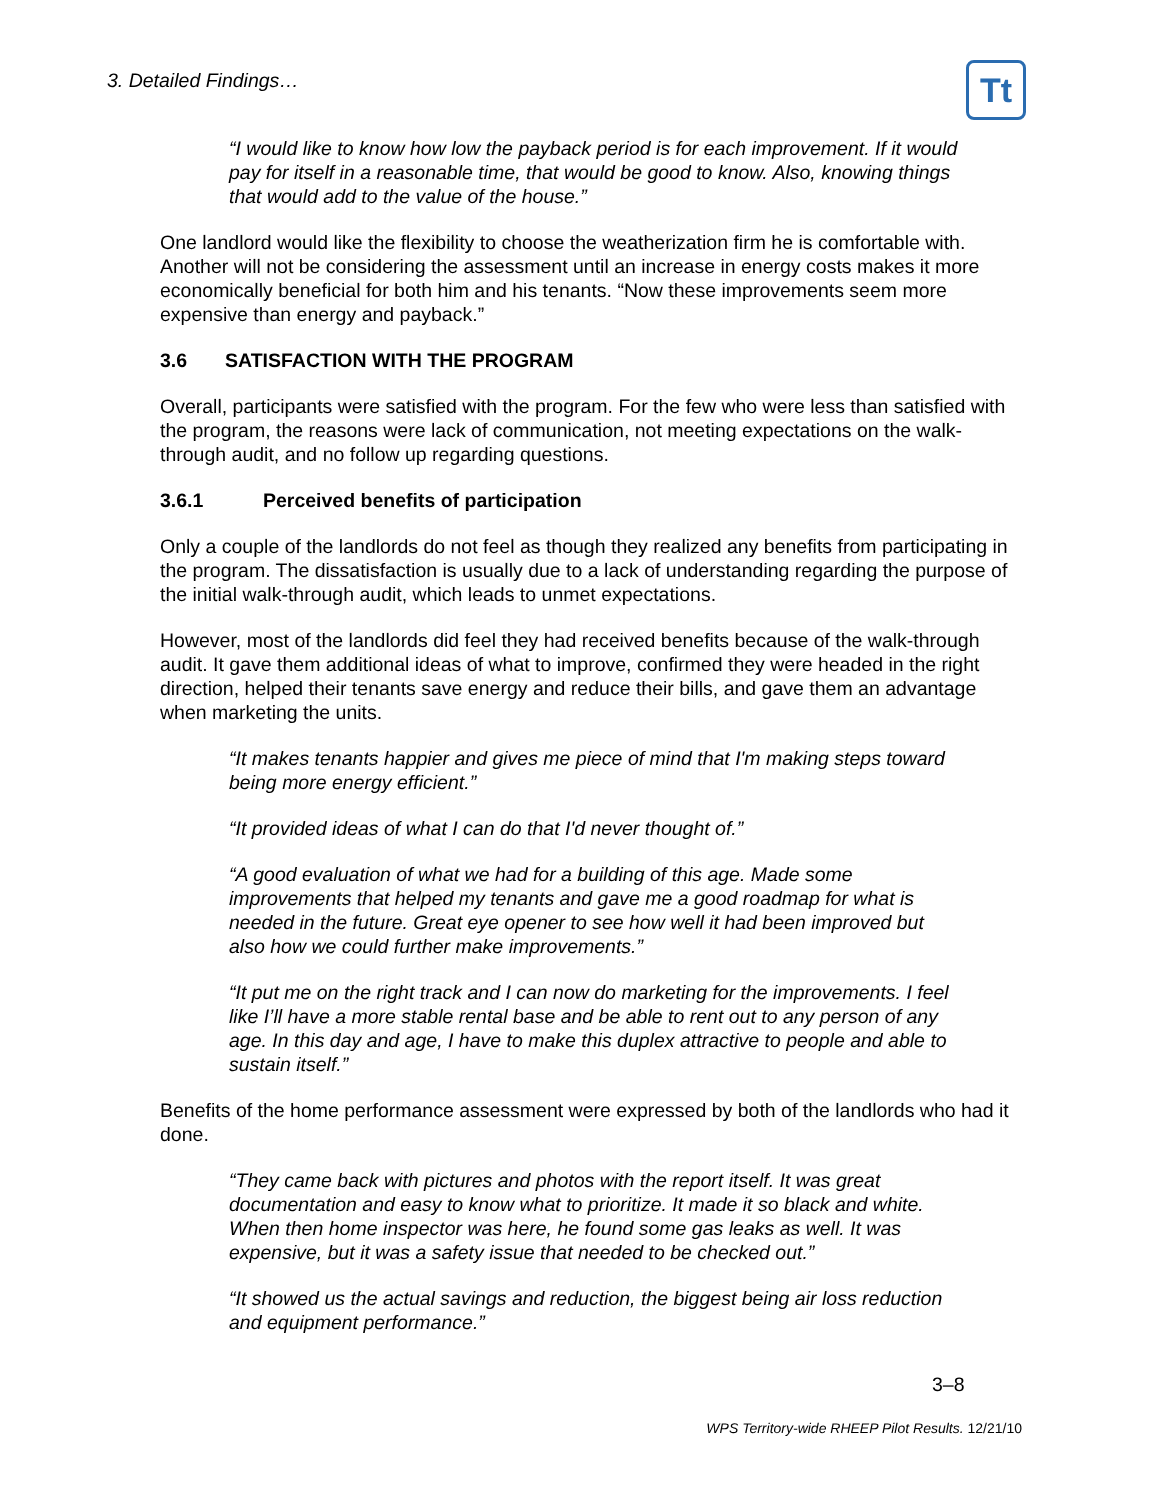3. Detailed Findings… Tt
“I would like to know how low the payback period is for each improvement. If it would pay for itself in a reasonable time, that would be good to know. Also, knowing things that would add to the value of the house.”
One landlord would like the flexibility to choose the weatherization firm he is comfortable with. Another will not be considering the assessment until an increase in energy costs makes it more economically beneficial for both him and his tenants. “Now these improvements seem more expensive than energy and payback.”
3.6 SATISFACTION WITH THE PROGRAM
Overall, participants were satisfied with the program. For the few who were less than satisfied with the program, the reasons were lack of communication, not meeting expectations on the walk-through audit, and no follow up regarding questions.
3.6.1 Perceived benefits of participation
Only a couple of the landlords do not feel as though they realized any benefits from participating in the program. The dissatisfaction is usually due to a lack of understanding regarding the purpose of the initial walk-through audit, which leads to unmet expectations.
However, most of the landlords did feel they had received benefits because of the walk-through audit. It gave them additional ideas of what to improve, confirmed they were headed in the right direction, helped their tenants save energy and reduce their bills, and gave them an advantage when marketing the units.
“It makes tenants happier and gives me piece of mind that I'm making steps toward being more energy efficient.”
“It provided ideas of what I can do that I'd never thought of.”
“A good evaluation of what we had for a building of this age. Made some improvements that helped my tenants and gave me a good roadmap for what is needed in the future. Great eye opener to see how well it had been improved but also how we could further make improvements.”
“It put me on the right track and I can now do marketing for the improvements. I feel like I’ll have a more stable rental base and be able to rent out to any person of any age. In this day and age, I have to make this duplex attractive to people and able to sustain itself.”
Benefits of the home performance assessment were expressed by both of the landlords who had it done.
“They came back with pictures and photos with the report itself. It was great documentation and easy to know what to prioritize. It made it so black and white. When then home inspector was here, he found some gas leaks as well. It was expensive, but it was a safety issue that needed to be checked out.”
“It showed us the actual savings and reduction, the biggest being air loss reduction and equipment performance.”
3–8
WPS Territory-wide RHEEP Pilot Results. 12/21/10